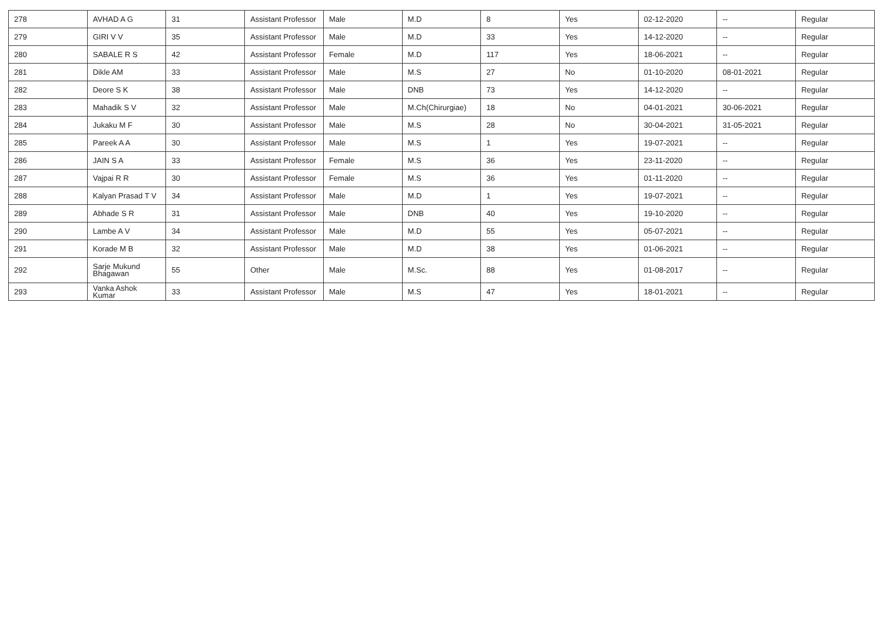| 278 | AVHAD A G | 31 | Assistant Professor | Male | M.D | 8 | Yes | 02-12-2020 | -- | Regular |
| 279 | GIRI V V | 35 | Assistant Professor | Male | M.D | 33 | Yes | 14-12-2020 | -- | Regular |
| 280 | SABALE R S | 42 | Assistant Professor | Female | M.D | 117 | Yes | 18-06-2021 | -- | Regular |
| 281 | Dikle AM | 33 | Assistant Professor | Male | M.S | 27 | No | 01-10-2020 | 08-01-2021 | Regular |
| 282 | Deore S K | 38 | Assistant Professor | Male | DNB | 73 | Yes | 14-12-2020 | -- | Regular |
| 283 | Mahadik S V | 32 | Assistant Professor | Male | M.Ch(Chirurgiae) | 18 | No | 04-01-2021 | 30-06-2021 | Regular |
| 284 | Jukaku M F | 30 | Assistant Professor | Male | M.S | 28 | No | 30-04-2021 | 31-05-2021 | Regular |
| 285 | Pareek A A | 30 | Assistant Professor | Male | M.S | 1 | Yes | 19-07-2021 | -- | Regular |
| 286 | JAIN S A | 33 | Assistant Professor | Female | M.S | 36 | Yes | 23-11-2020 | -- | Regular |
| 287 | Vajpai R R | 30 | Assistant Professor | Female | M.S | 36 | Yes | 01-11-2020 | -- | Regular |
| 288 | Kalyan Prasad T V | 34 | Assistant Professor | Male | M.D | 1 | Yes | 19-07-2021 | -- | Regular |
| 289 | Abhade S R | 31 | Assistant Professor | Male | DNB | 40 | Yes | 19-10-2020 | -- | Regular |
| 290 | Lambe A V | 34 | Assistant Professor | Male | M.D | 55 | Yes | 05-07-2021 | -- | Regular |
| 291 | Korade M B | 32 | Assistant Professor | Male | M.D | 38 | Yes | 01-06-2021 | -- | Regular |
| 292 | Sarje Mukund Bhagawan | 55 | Other | Male | M.Sc. | 88 | Yes | 01-08-2017 | -- | Regular |
| 293 | Vanka Ashok Kumar | 33 | Assistant Professor | Male | M.S | 47 | Yes | 18-01-2021 | -- | Regular |